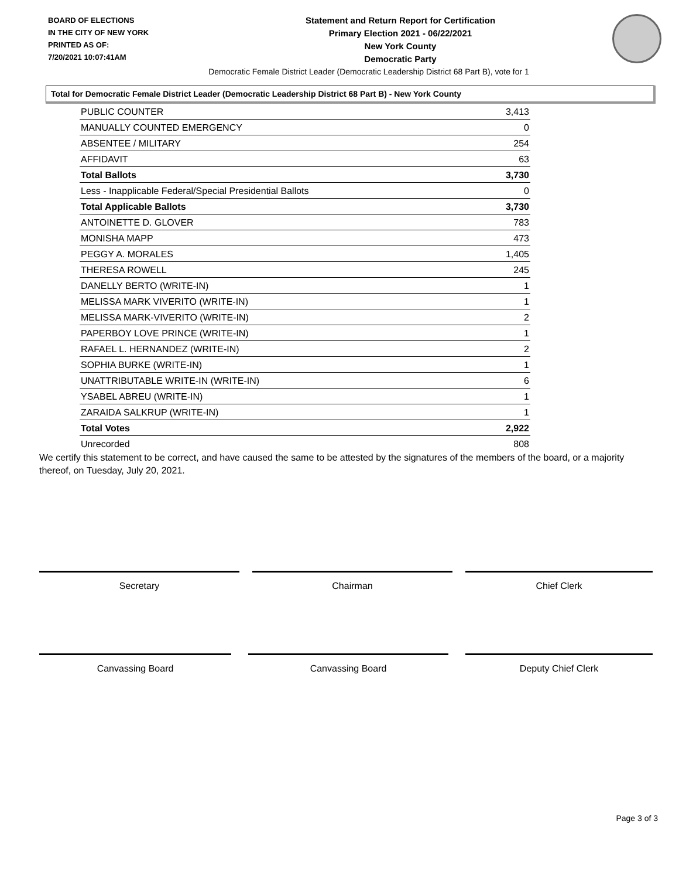BOARD OF ELECTIONS
IN THE CITY OF NEW YORK
PRINTED AS OF:
7/20/2021 10:07:41AM
Statement and Return Report for Certification
Primary Election 2021 - 06/22/2021
New York County
Democratic Party
Democratic Female District Leader (Democratic Leadership District 68 Part B), vote for 1
Total for Democratic Female District Leader (Democratic Leadership District 68 Part B) - New York County
| PUBLIC COUNTER | 3,413 |
| MANUALLY COUNTED EMERGENCY | 0 |
| ABSENTEE / MILITARY | 254 |
| AFFIDAVIT | 63 |
| Total Ballots | 3,730 |
| Less - Inapplicable Federal/Special Presidential Ballots | 0 |
| Total Applicable Ballots | 3,730 |
| ANTOINETTE D. GLOVER | 783 |
| MONISHA MAPP | 473 |
| PEGGY A. MORALES | 1,405 |
| THERESA ROWELL | 245 |
| DANELLY BERTO (WRITE-IN) | 1 |
| MELISSA MARK VIVERITO (WRITE-IN) | 1 |
| MELISSA MARK-VIVERITO (WRITE-IN) | 2 |
| PAPERBOY LOVE PRINCE (WRITE-IN) | 1 |
| RAFAEL L. HERNANDEZ (WRITE-IN) | 2 |
| SOPHIA BURKE (WRITE-IN) | 1 |
| UNATTRIBUTABLE WRITE-IN (WRITE-IN) | 6 |
| YSABEL ABREU (WRITE-IN) | 1 |
| ZARAIDA SALKRUP (WRITE-IN) | 1 |
| Total Votes | 2,922 |
| Unrecorded | 808 |
We certify this statement to be correct, and have caused the same to be attested by the signatures of the members of the board, or a majority thereof, on Tuesday, July 20, 2021.
Secretary Chairman Chief Clerk
Canvassing Board Canvassing Board Deputy Chief Clerk
Page 3 of 3